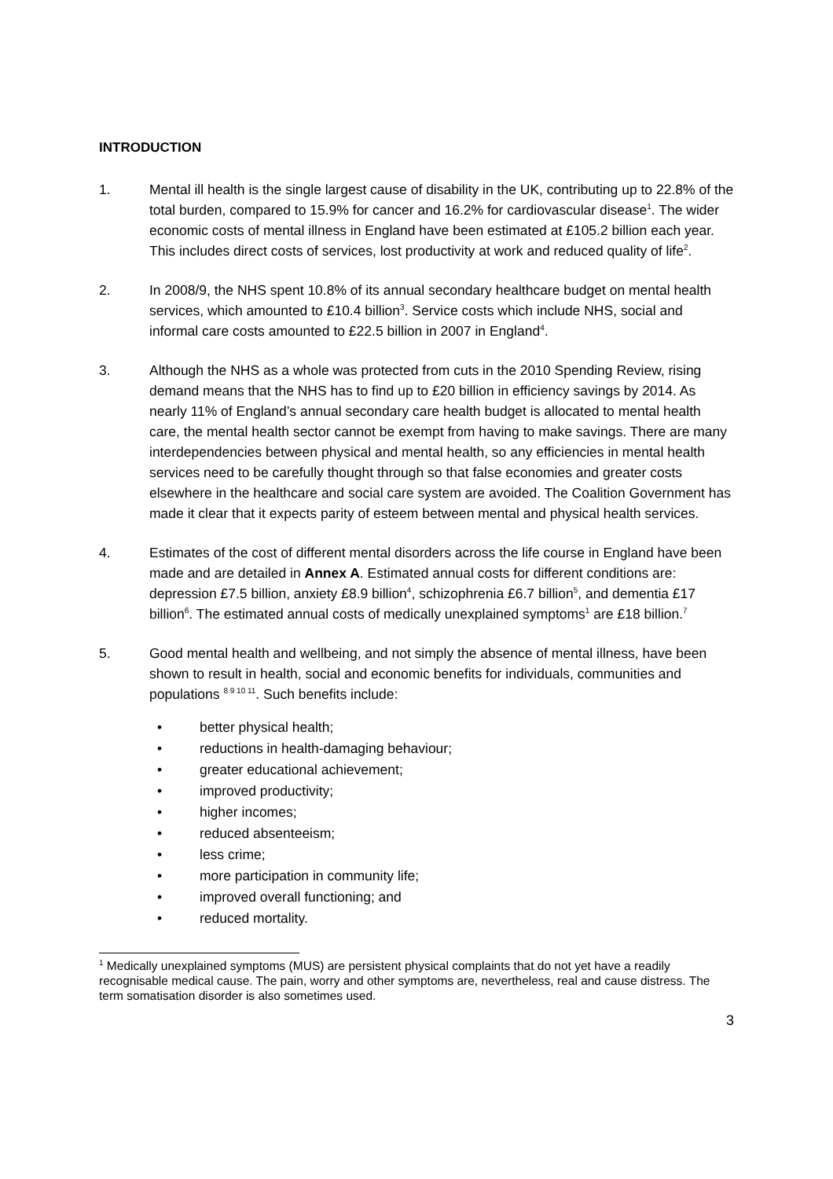INTRODUCTION
1. Mental ill health is the single largest cause of disability in the UK, contributing up to 22.8% of the total burden, compared to 15.9% for cancer and 16.2% for cardiovascular disease<sup>1</sup>. The wider economic costs of mental illness in England have been estimated at £105.2 billion each year. This includes direct costs of services, lost productivity at work and reduced quality of life<sup>2</sup>.
2. In 2008/9, the NHS spent 10.8% of its annual secondary healthcare budget on mental health services, which amounted to £10.4 billion<sup>3</sup>. Service costs which include NHS, social and informal care costs amounted to £22.5 billion in 2007 in England<sup>4</sup>.
3. Although the NHS as a whole was protected from cuts in the 2010 Spending Review, rising demand means that the NHS has to find up to £20 billion in efficiency savings by 2014. As nearly 11% of England’s annual secondary care health budget is allocated to mental health care, the mental health sector cannot be exempt from having to make savings. There are many interdependencies between physical and mental health, so any efficiencies in mental health services need to be carefully thought through so that false economies and greater costs elsewhere in the healthcare and social care system are avoided. The Coalition Government has made it clear that it expects parity of esteem between mental and physical health services.
4. Estimates of the cost of different mental disorders across the life course in England have been made and are detailed in Annex A. Estimated annual costs for different conditions are: depression £7.5 billion, anxiety £8.9 billion<sup>4</sup>, schizophrenia £6.7 billion<sup>5</sup>, and dementia £17 billion<sup>6</sup>. The estimated annual costs of medically unexplained symptoms<sup>1</sup> are £18 billion.<sup>7</sup>
5. Good mental health and wellbeing, and not simply the absence of mental illness, have been shown to result in health, social and economic benefits for individuals, communities and populations <sup>8 9 10 11</sup>. Such benefits include:
• better physical health;
• reductions in health-damaging behaviour;
• greater educational achievement;
• improved productivity;
• higher incomes;
• reduced absenteeism;
• less crime;
• more participation in community life;
• improved overall functioning; and
• reduced mortality.
<sup>1</sup> Medically unexplained symptoms (MUS) are persistent physical complaints that do not yet have a readily recognisable medical cause. The pain, worry and other symptoms are, nevertheless, real and cause distress. The term somatisation disorder is also sometimes used.
3